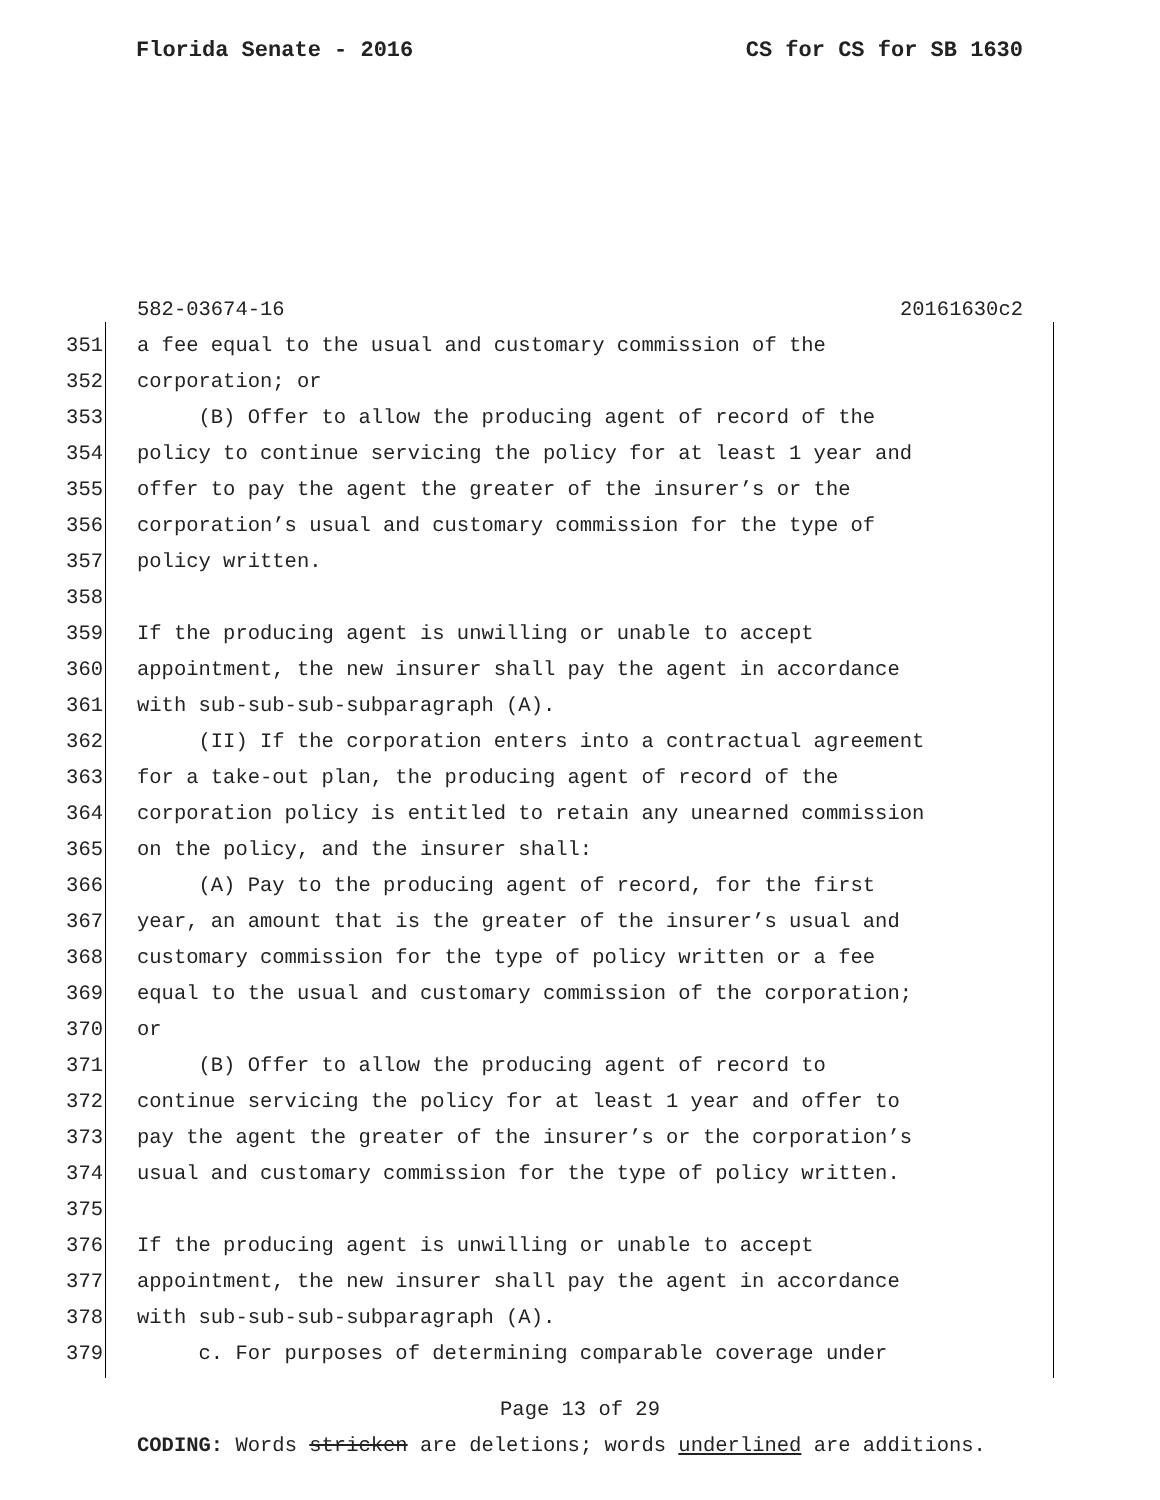Florida Senate - 2016 CS for CS for SB 1630
582-03674-16 20161630c2
351 a fee equal to the usual and customary commission of the
352 corporation; or
353 (B) Offer to allow the producing agent of record of the
354 policy to continue servicing the policy for at least 1 year and
355 offer to pay the agent the greater of the insurer’s or the
356 corporation’s usual and customary commission for the type of
357 policy written.
358
359 If the producing agent is unwilling or unable to accept
360 appointment, the new insurer shall pay the agent in accordance
361 with sub-sub-sub-subparagraph (A).
362 (II) If the corporation enters into a contractual agreement
363 for a take-out plan, the producing agent of record of the
364 corporation policy is entitled to retain any unearned commission
365 on the policy, and the insurer shall:
366 (A) Pay to the producing agent of record, for the first
367 year, an amount that is the greater of the insurer’s usual and
368 customary commission for the type of policy written or a fee
369 equal to the usual and customary commission of the corporation;
370 or
371 (B) Offer to allow the producing agent of record to
372 continue servicing the policy for at least 1 year and offer to
373 pay the agent the greater of the insurer’s or the corporation’s
374 usual and customary commission for the type of policy written.
375
376 If the producing agent is unwilling or unable to accept
377 appointment, the new insurer shall pay the agent in accordance
378 with sub-sub-sub-subparagraph (A).
379 c. For purposes of determining comparable coverage under
Page 13 of 29
CODING: Words stricken are deletions; words underlined are additions.